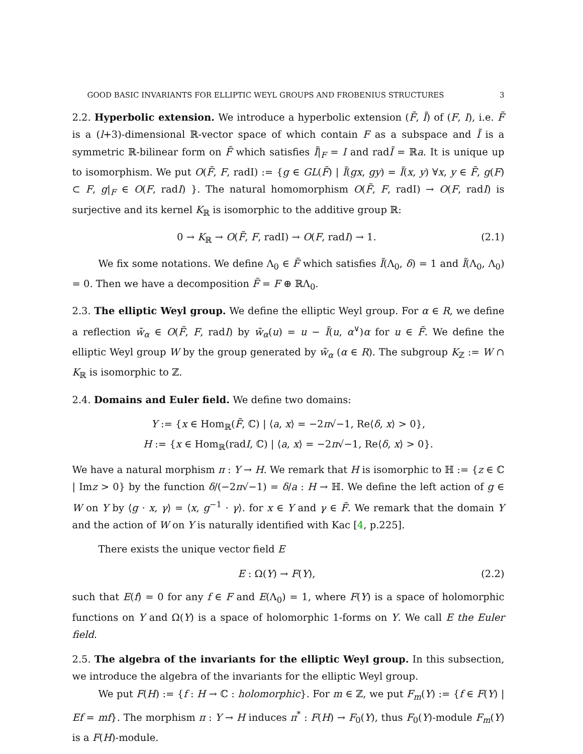GOOD BASIC INVARIANTS FOR ELLIPTIC WEYL GROUPS AND FROBENIUS STRUCTURES 3
2.2. Hyperbolic extension. We introduce a hyperbolic extension (F̃, Ĩ) of (F, I), i.e. F̃ is a (l+3)-dimensional ℝ-vector space of which contain F as a subspace and Ĩ is a symmetric ℝ-bilinear form on F̃ which satisfies Ĩ|<sub>F</sub> = I and radĨ = ℝa. It is unique up to isomorphism. We put O(F̃, F, radI) := {g ∈ GL(F̃) | Ĩ(gx, gy) = Ĩ(x, y) ∀x, y ∈ F̃, g(F) ⊂ F, g|<sub>F</sub> ∈ O(F, radI) }. The natural homomorphism O(F̃, F, radI) → O(F, radI) is surjective and its kernel K<sub>ℝ</sub> is isomorphic to the additive group ℝ:
0 → K<sub>ℝ</sub> → O(F̃, F, radI) → O(F, radI) → 1. (2.1)
We fix some notations. We define Λ<sub>0</sub> ∈ F̃ which satisfies Ĩ(Λ<sub>0</sub>, δ) = 1 and Ĩ(Λ<sub>0</sub>, Λ<sub>0</sub>) = 0. Then we have a decomposition F̃ = F ⊕ ℝΛ<sub>0</sub>.
2.3. The elliptic Weyl group. We define the elliptic Weyl group. For α ∈ R, we define a reflection w̃<sub>α</sub> ∈ O(F̃, F, radI) by w̃<sub>α</sub>(u) = u − Ĩ(u, α<sup>∨</sup>)α for u ∈ F̃. We define the elliptic Weyl group W by the group generated by w̃<sub>α</sub> (α ∈ R). The subgroup K<sub>ℤ</sub> := W ∩ K<sub>ℝ</sub> is isomorphic to ℤ.
2.4. Domains and Euler field. We define two domains:
Y := {x ∈ Hom<sub>ℝ</sub>(F̃, ℂ) | ⟨a, x⟩ = −2π√−1, Re⟨δ, x⟩ > 0},
H := {x ∈ Hom<sub>ℝ</sub>(radI, ℂ) | ⟨a, x⟩ = −2π√−1, Re⟨δ, x⟩ > 0}.
We have a natural morphism π : Y → H. We remark that H is isomorphic to ℍ := {z ∈ ℂ | Imz > 0} by the function δ/(−2π√−1) = δ/a : H → ℍ. We define the left action of g ∈ W on Y by ⟨g · x, γ⟩ = ⟨x, g<sup>−1</sup> · γ⟩. for x ∈ Y and γ ∈ F̃. We remark that the domain Y and the action of W on Y is naturally identified with Kac [4, p.225].
There exists the unique vector field E
E : Ω(Y) → F(Y), (2.2)
such that E(f) = 0 for any f ∈ F and E(Λ<sub>0</sub>) = 1, where F(Y) is a space of holomorphic functions on Y and Ω(Y) is a space of holomorphic 1-forms on Y. We call E the Euler field.
2.5. The algebra of the invariants for the elliptic Weyl group. In this subsection, we introduce the algebra of the invariants for the elliptic Weyl group.
We put F(H) := {f : H → ℂ : holomorphic}. For m ∈ ℤ, we put F<sub>m</sub>(Y) := {f ∈ F(Y) | Ef = mf}. The morphism π : Y → H induces π<sup>*</sup> : F(H) → F<sub>0</sub>(Y), thus F<sub>0</sub>(Y)-module F<sub>m</sub>(Y) is a F(H)-module.